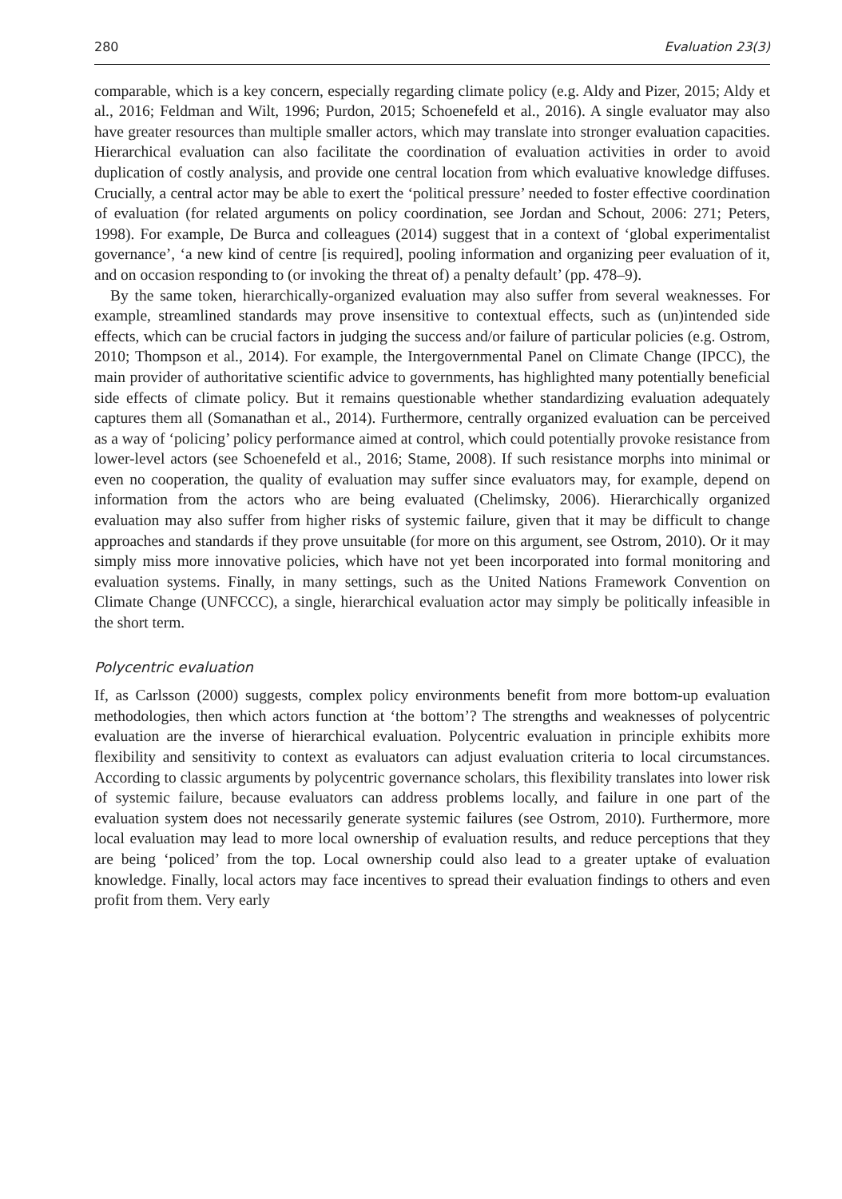280 Evaluation 23(3)
comparable, which is a key concern, especially regarding climate policy (e.g. Aldy and Pizer, 2015; Aldy et al., 2016; Feldman and Wilt, 1996; Purdon, 2015; Schoenefeld et al., 2016). A single evaluator may also have greater resources than multiple smaller actors, which may translate into stronger evaluation capacities. Hierarchical evaluation can also facilitate the coordination of evaluation activities in order to avoid duplication of costly analysis, and provide one central location from which evaluative knowledge diffuses. Crucially, a central actor may be able to exert the ‘political pressure’ needed to foster effective coordination of evaluation (for related arguments on policy coordination, see Jordan and Schout, 2006: 271; Peters, 1998). For example, De Burca and colleagues (2014) suggest that in a context of ‘global experimentalist governance’, ‘a new kind of centre [is required], pooling information and organizing peer evaluation of it, and on occasion responding to (or invoking the threat of) a penalty default’ (pp. 478–9).
By the same token, hierarchically-organized evaluation may also suffer from several weaknesses. For example, streamlined standards may prove insensitive to contextual effects, such as (un)intended side effects, which can be crucial factors in judging the success and/or failure of particular policies (e.g. Ostrom, 2010; Thompson et al., 2014). For example, the Intergovernmental Panel on Climate Change (IPCC), the main provider of authoritative scientific advice to governments, has highlighted many potentially beneficial side effects of climate policy. But it remains questionable whether standardizing evaluation adequately captures them all (Somanathan et al., 2014). Furthermore, centrally organized evaluation can be perceived as a way of ‘policing’ policy performance aimed at control, which could potentially provoke resistance from lower-level actors (see Schoenefeld et al., 2016; Stame, 2008). If such resistance morphs into minimal or even no cooperation, the quality of evaluation may suffer since evaluators may, for example, depend on information from the actors who are being evaluated (Chelimsky, 2006). Hierarchically organized evaluation may also suffer from higher risks of systemic failure, given that it may be difficult to change approaches and standards if they prove unsuitable (for more on this argument, see Ostrom, 2010). Or it may simply miss more innovative policies, which have not yet been incorporated into formal monitoring and evaluation systems. Finally, in many settings, such as the United Nations Framework Convention on Climate Change (UNFCCC), a single, hierarchical evaluation actor may simply be politically infeasible in the short term.
Polycentric evaluation
If, as Carlsson (2000) suggests, complex policy environments benefit from more bottom-up evaluation methodologies, then which actors function at ‘the bottom’? The strengths and weaknesses of polycentric evaluation are the inverse of hierarchical evaluation. Polycentric evaluation in principle exhibits more flexibility and sensitivity to context as evaluators can adjust evaluation criteria to local circumstances. According to classic arguments by polycentric governance scholars, this flexibility translates into lower risk of systemic failure, because evaluators can address problems locally, and failure in one part of the evaluation system does not necessarily generate systemic failures (see Ostrom, 2010). Furthermore, more local evaluation may lead to more local ownership of evaluation results, and reduce perceptions that they are being ‘policed’ from the top. Local ownership could also lead to a greater uptake of evaluation knowledge. Finally, local actors may face incentives to spread their evaluation findings to others and even profit from them. Very early